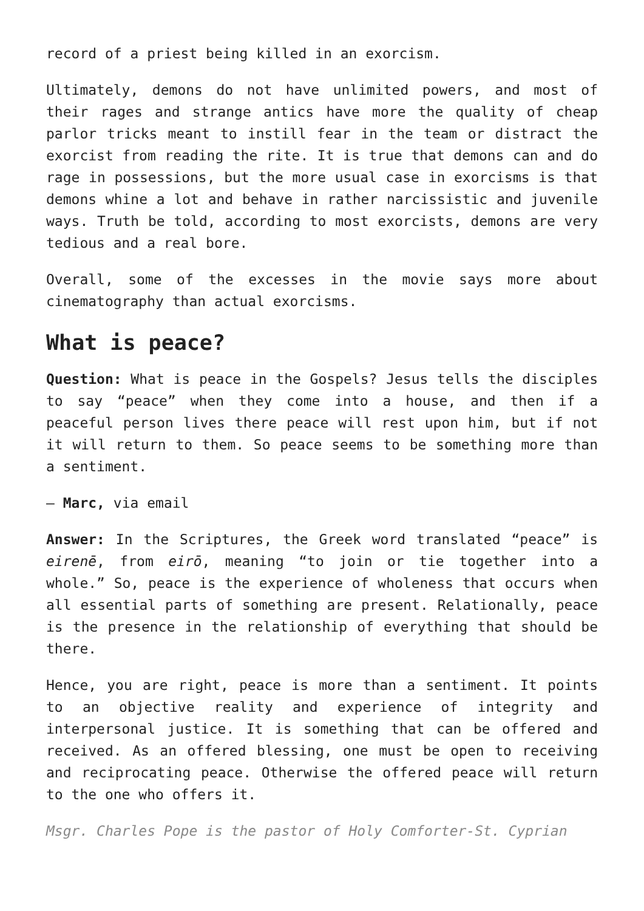record of a priest being killed in an exorcism.
Ultimately, demons do not have unlimited powers, and most of their rages and strange antics have more the quality of cheap parlor tricks meant to instill fear in the team or distract the exorcist from reading the rite. It is true that demons can and do rage in possessions, but the more usual case in exorcisms is that demons whine a lot and behave in rather narcissistic and juvenile ways. Truth be told, according to most exorcists, demons are very tedious and a real bore.
Overall, some of the excesses in the movie says more about cinematography than actual exorcisms.
What is peace?
Question: What is peace in the Gospels? Jesus tells the disciples to say “peace” when they come into a house, and then if a peaceful person lives there peace will rest upon him, but if not it will return to them. So peace seems to be something more than a sentiment.
— Marc, via email
Answer: In the Scriptures, the Greek word translated “peace” is eirenē, from eirō, meaning “to join or tie together into a whole.” So, peace is the experience of wholeness that occurs when all essential parts of something are present. Relationally, peace is the presence in the relationship of everything that should be there.
Hence, you are right, peace is more than a sentiment. It points to an objective reality and experience of integrity and interpersonal justice. It is something that can be offered and received. As an offered blessing, one must be open to receiving and reciprocating peace. Otherwise the offered peace will return to the one who offers it.
Msgr. Charles Pope is the pastor of Holy Comforter-St. Cyprian